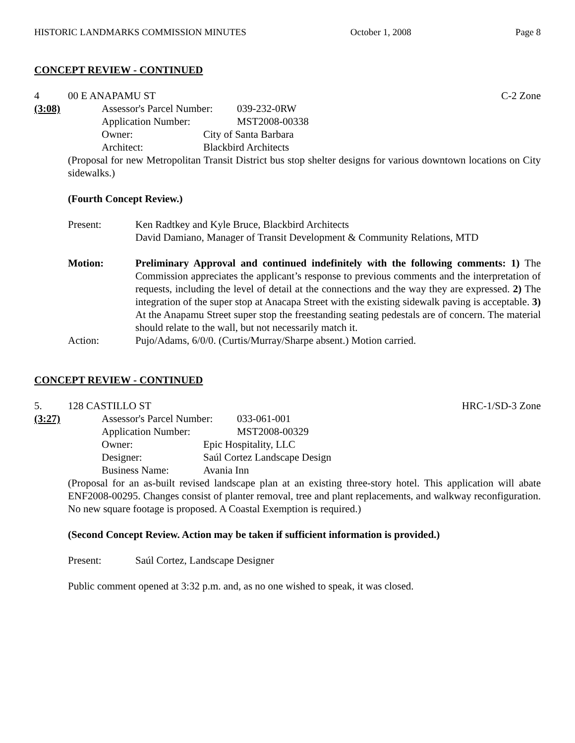HISTORIC LANDMARKS COMMISSION MINUTES October 1, 2008 Page 8
CONCEPT REVIEW - CONTINUED
4 00 E ANAPAMU ST C-2 Zone
(3:08) Assessor's Parcel Number: 039-232-0RW
Application Number: MST2008-00338
Owner: City of Santa Barbara
Architect: Blackbird Architects
(Proposal for new Metropolitan Transit District bus stop shelter designs for various downtown locations on City sidewalks.)
(Fourth Concept Review.)
Present: Ken Radtkey and Kyle Bruce, Blackbird Architects
David Damiano, Manager of Transit Development & Community Relations, MTD
Motion: Preliminary Approval and continued indefinitely with the following comments: 1) The Commission appreciates the applicant’s response to previous comments and the interpretation of requests, including the level of detail at the connections and the way they are expressed. 2) The integration of the super stop at Anacapa Street with the existing sidewalk paving is acceptable. 3) At the Anapamu Street super stop the freestanding seating pedestals are of concern. The material should relate to the wall, but not necessarily match it.
Action: Pujo/Adams, 6/0/0. (Curtis/Murray/Sharpe absent.) Motion carried.
CONCEPT REVIEW - CONTINUED
5. 128 CASTILLO ST HRC-1/SD-3 Zone
(3:27) Assessor's Parcel Number: 033-061-001
Application Number: MST2008-00329
Owner: Epic Hospitality, LLC
Designer: Saúl Cortez Landscape Design
Business Name: Avania Inn
(Proposal for an as-built revised landscape plan at an existing three-story hotel. This application will abate ENF2008-00295. Changes consist of planter removal, tree and plant replacements, and walkway reconfiguration. No new square footage is proposed. A Coastal Exemption is required.)
(Second Concept Review. Action may be taken if sufficient information is provided.)
Present: Saúl Cortez, Landscape Designer
Public comment opened at 3:32 p.m. and, as no one wished to speak, it was closed.